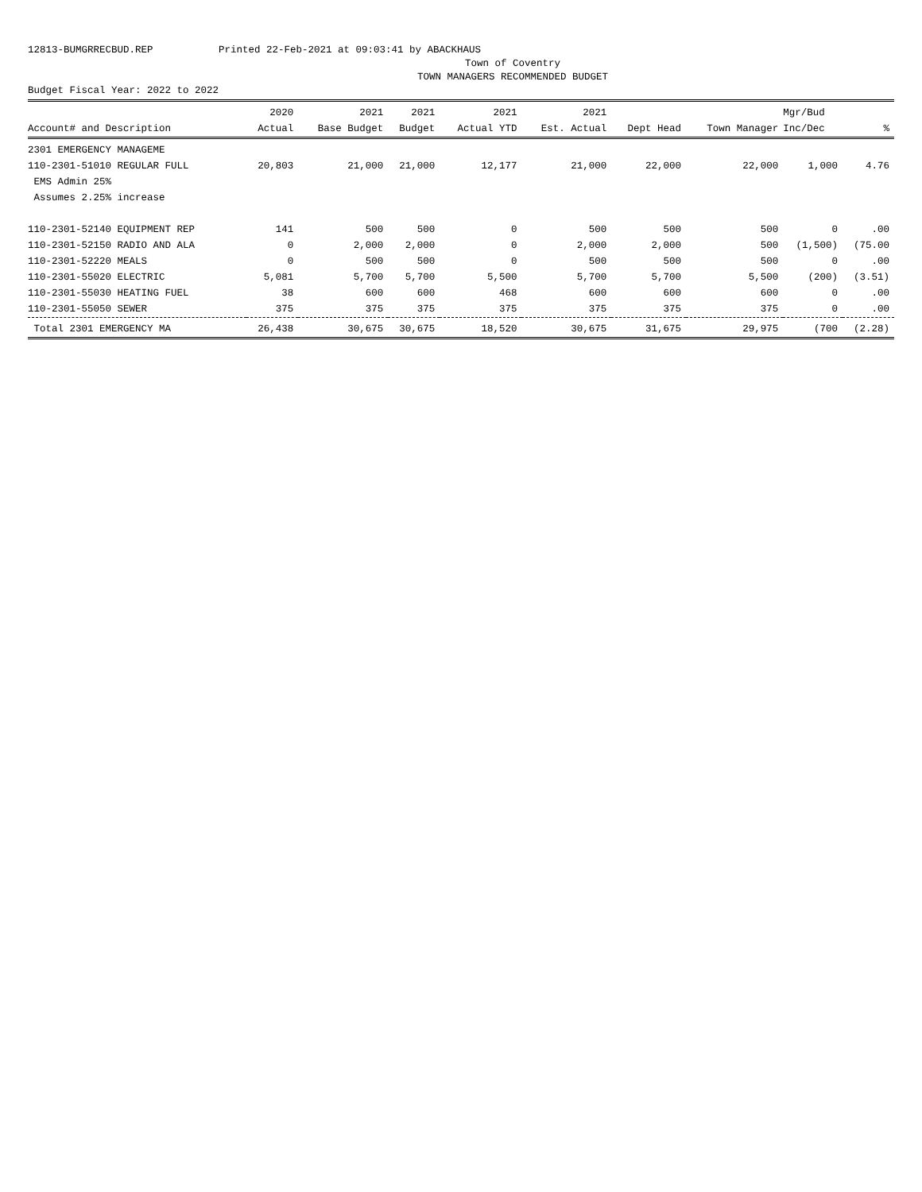12813-BUMGRRECBUD.REP Printed 22-Feb-2021 at 09:03:41 by ABACKHAUS
Town of Coventry
TOWN MANAGERS RECOMMENDED BUDGET
Budget Fiscal Year: 2022 to 2022
| | 2020 | 2021 | 2021 | 2021 | 2021 | | | Mgr/Bud | |
| --- | --- | --- | --- | --- | --- | --- | --- | --- | --- |
| Account# and Description | Actual | Base Budget | Budget | Actual YTD | Est. Actual | Dept Head | Town Manager | Inc/Dec | % |
| 2301 EMERGENCY MANAGEME | | | | | | | | | |
| 110-2301-51010 REGULAR FULL | 20,803 | 21,000 | 21,000 | 12,177 | 21,000 | 22,000 | 22,000 | 1,000 | 4.76 |
| EMS Admin 25% | | | | | | | | | |
| Assumes 2.25% increase | | | | | | | | | |
| 110-2301-52140 EQUIPMENT REP | 141 | 500 | 500 | 0 | 500 | 500 | 500 | 0 | .00 |
| 110-2301-52150 RADIO AND ALA | 0 | 2,000 | 2,000 | 0 | 2,000 | 2,000 | 500 | (1,500) | (75.00 |
| 110-2301-52220 MEALS | 0 | 500 | 500 | 0 | 500 | 500 | 500 | 0 | .00 |
| 110-2301-55020 ELECTRIC | 5,081 | 5,700 | 5,700 | 5,500 | 5,700 | 5,700 | 5,500 | (200) | (3.51) |
| 110-2301-55030 HEATING FUEL | 38 | 600 | 600 | 468 | 600 | 600 | 600 | 0 | .00 |
| 110-2301-55050 SEWER | 375 | 375 | 375 | 375 | 375 | 375 | 375 | 0 | .00 |
| Total 2301 EMERGENCY MA | 26,438 | 30,675 | 30,675 | 18,520 | 30,675 | 31,675 | 29,975 | (700 | (2.28) |